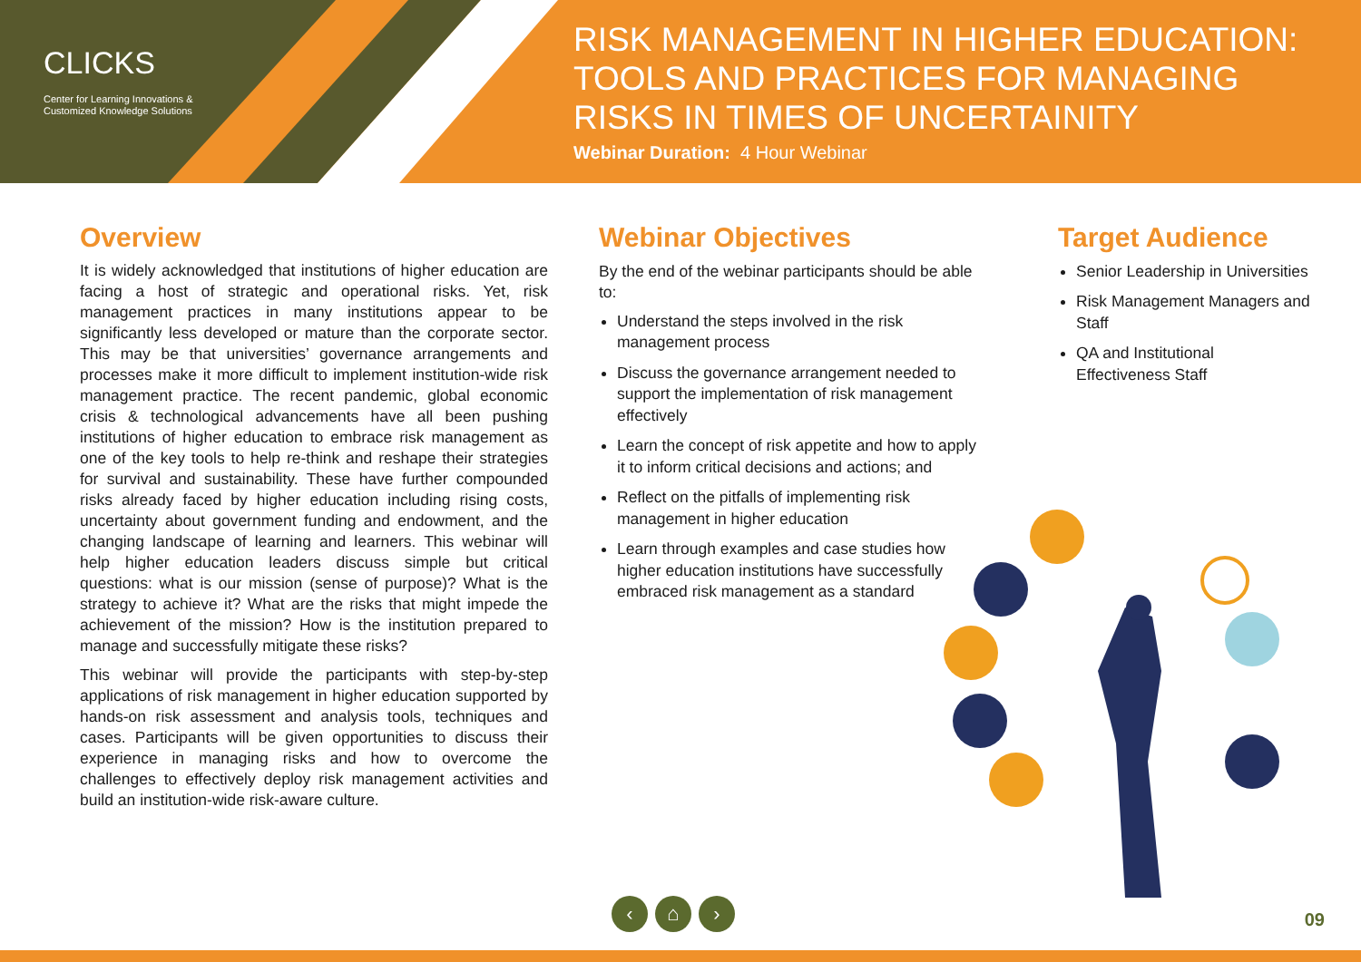CLICKS
Center for Learning Innovations &
Customized Knowledge Solutions
RISK MANAGEMENT IN HIGHER EDUCATION:
TOOLS AND PRACTICES FOR MANAGING
RISKS IN TIMES OF UNCERTAINITY
Webinar Duration: 4 Hour Webinar
Overview
It is widely acknowledged that institutions of higher education are facing a host of strategic and operational risks. Yet, risk management practices in many institutions appear to be significantly less developed or mature than the corporate sector. This may be that universities’ governance arrangements and processes make it more difficult to implement institution-wide risk management practice. The recent pandemic, global economic crisis & technological advancements have all been pushing institutions of higher education to embrace risk management as one of the key tools to help re-think and reshape their strategies for survival and sustainability. These have further compounded risks already faced by higher education including rising costs, uncertainty about government funding and endowment, and the changing landscape of learning and learners. This webinar will help higher education leaders discuss simple but critical questions: what is our mission (sense of purpose)? What is the strategy to achieve it? What are the risks that might impede the achievement of the mission? How is the institution prepared to manage and successfully mitigate these risks?
This webinar will provide the participants with step-by-step applications of risk management in higher education supported by hands-on risk assessment and analysis tools, techniques and cases. Participants will be given opportunities to discuss their experience in managing risks and how to overcome the challenges to effectively deploy risk management activities and build an institution-wide risk-aware culture.
Webinar Objectives
By the end of the webinar participants should be able to:
Understand the steps involved in the risk management process
Discuss the governance arrangement needed to support the implementation of risk management effectively
Learn the concept of risk appetite and how to apply it to inform critical decisions and actions; and
Reflect on the pitfalls of implementing risk management in higher education
Learn through examples and case studies how higher education institutions have successfully embraced risk management as a standard
Target Audience
Senior Leadership in Universities
Risk Management Managers and Staff
QA and Institutional Effectiveness Staff
‹ ⌂ ›
09